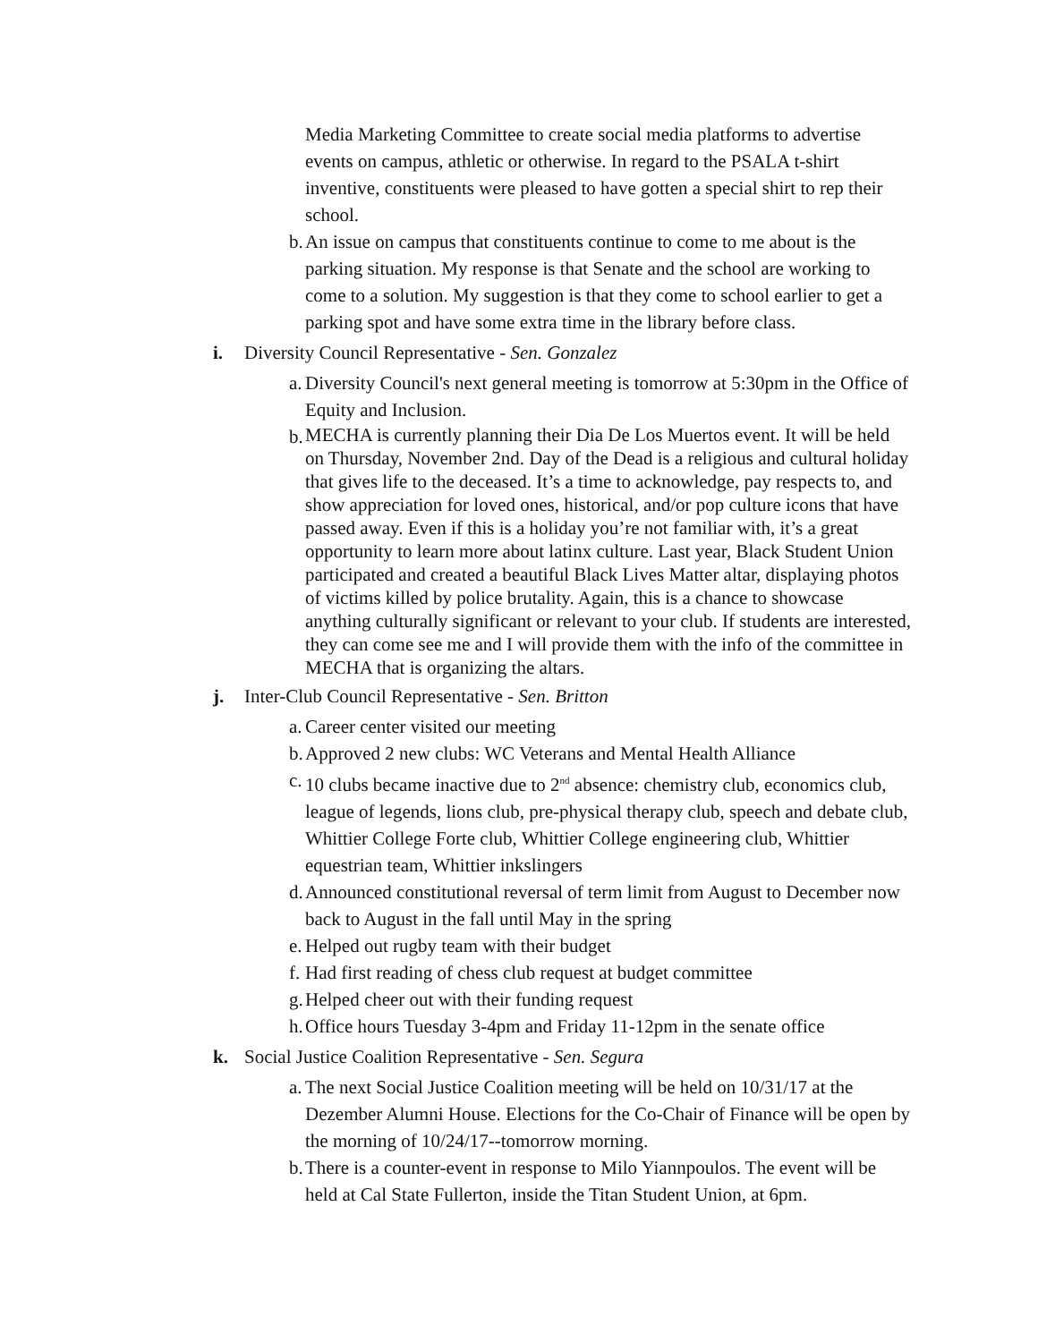Media Marketing Committee to create social media platforms to advertise events on campus, athletic or otherwise. In regard to the PSALA t-shirt inventive, constituents were pleased to have gotten a special shirt to rep their school.
b. An issue on campus that constituents continue to come to me about is the parking situation. My response is that Senate and the school are working to come to a solution. My suggestion is that they come to school earlier to get a parking spot and have some extra time in the library before class.
i. Diversity Council Representative - Sen. Gonzalez
a. Diversity Council's next general meeting is tomorrow at 5:30pm in the Office of Equity and Inclusion.
b. MECHA is currently planning their Dia De Los Muertos event. It will be held on Thursday, November 2nd. Day of the Dead is a religious and cultural holiday that gives life to the deceased. It’s a time to acknowledge, pay respects to, and show appreciation for loved ones, historical, and/or pop culture icons that have passed away. Even if this is a holiday you’re not familiar with, it’s a great opportunity to learn more about latinx culture. Last year, Black Student Union participated and created a beautiful Black Lives Matter altar, displaying photos of victims killed by police brutality. Again, this is a chance to showcase anything culturally significant or relevant to your club. If students are interested, they can come see me and I will provide them with the info of the committee in MECHA that is organizing the altars.
j. Inter-Club Council Representative - Sen. Britton
a. Career center visited our meeting
b. Approved 2 new clubs: WC Veterans and Mental Health Alliance
c. 10 clubs became inactive due to 2<sup>nd</sup> absence: chemistry club, economics club, league of legends, lions club, pre-physical therapy club, speech and debate club, Whittier College Forte club, Whittier College engineering club, Whittier equestrian team, Whittier inkslingers
d. Announced constitutional reversal of term limit from August to December now back to August in the fall until May in the spring
e. Helped out rugby team with their budget
f. Had first reading of chess club request at budget committee
g. Helped cheer out with their funding request
h. Office hours Tuesday 3-4pm and Friday 11-12pm in the senate office
k. Social Justice Coalition Representative - Sen. Segura
a. The next Social Justice Coalition meeting will be held on 10/31/17 at the Dezember Alumni House. Elections for the Co-Chair of Finance will be open by the morning of 10/24/17--tomorrow morning.
b. There is a counter-event in response to Milo Yiannpoulos. The event will be held at Cal State Fullerton, inside the Titan Student Union, at 6pm.